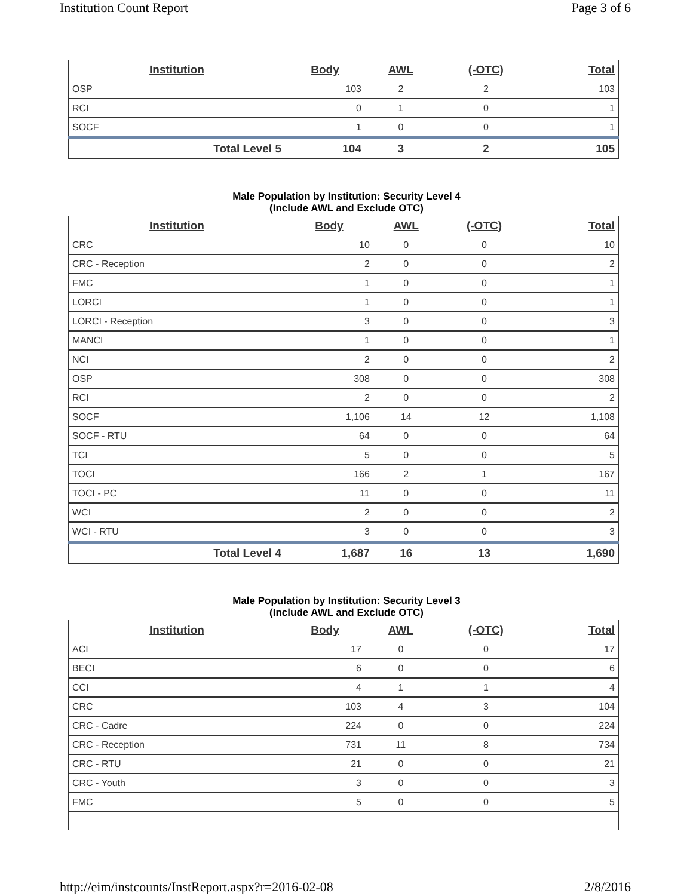Institution Count Report Page 3 of 6
| Institution | Body | AWL | (-OTC) | Total |
| --- | --- | --- | --- | --- |
| OSP | 103 | 2 | 2 | 103 |
| RCI | 0 | 1 | 0 | 1 |
| SOCF | 1 | 0 | 0 | 1 |
| Total Level 5 | 104 | 3 | 2 | 105 |
Male Population by Institution: Security Level 4
(Include AWL and Exclude OTC)
| Institution | Body | AWL | (-OTC) | Total |
| --- | --- | --- | --- | --- |
| CRC | 10 | 0 | 0 | 10 |
| CRC - Reception | 2 | 0 | 0 | 2 |
| FMC | 1 | 0 | 0 | 1 |
| LORCI | 1 | 0 | 0 | 1 |
| LORCI - Reception | 3 | 0 | 0 | 3 |
| MANCI | 1 | 0 | 0 | 1 |
| NCI | 2 | 0 | 0 | 2 |
| OSP | 308 | 0 | 0 | 308 |
| RCI | 2 | 0 | 0 | 2 |
| SOCF | 1,106 | 14 | 12 | 1,108 |
| SOCF - RTU | 64 | 0 | 0 | 64 |
| TCI | 5 | 0 | 0 | 5 |
| TOCI | 166 | 2 | 1 | 167 |
| TOCI - PC | 11 | 0 | 0 | 11 |
| WCI | 2 | 0 | 0 | 2 |
| WCI - RTU | 3 | 0 | 0 | 3 |
| Total Level 4 | 1,687 | 16 | 13 | 1,690 |
Male Population by Institution: Security Level 3
(Include AWL and Exclude OTC)
| Institution | Body | AWL | (-OTC) | Total |
| --- | --- | --- | --- | --- |
| ACI | 17 | 0 | 0 | 17 |
| BECI | 6 | 0 | 0 | 6 |
| CCI | 4 | 1 | 1 | 4 |
| CRC | 103 | 4 | 3 | 104 |
| CRC - Cadre | 224 | 0 | 0 | 224 |
| CRC - Reception | 731 | 11 | 8 | 734 |
| CRC - RTU | 21 | 0 | 0 | 21 |
| CRC - Youth | 3 | 0 | 0 | 3 |
| FMC | 5 | 0 | 0 | 5 |
http://eim/instcounts/InstReport.aspx?r=2016-02-08 2/8/2016